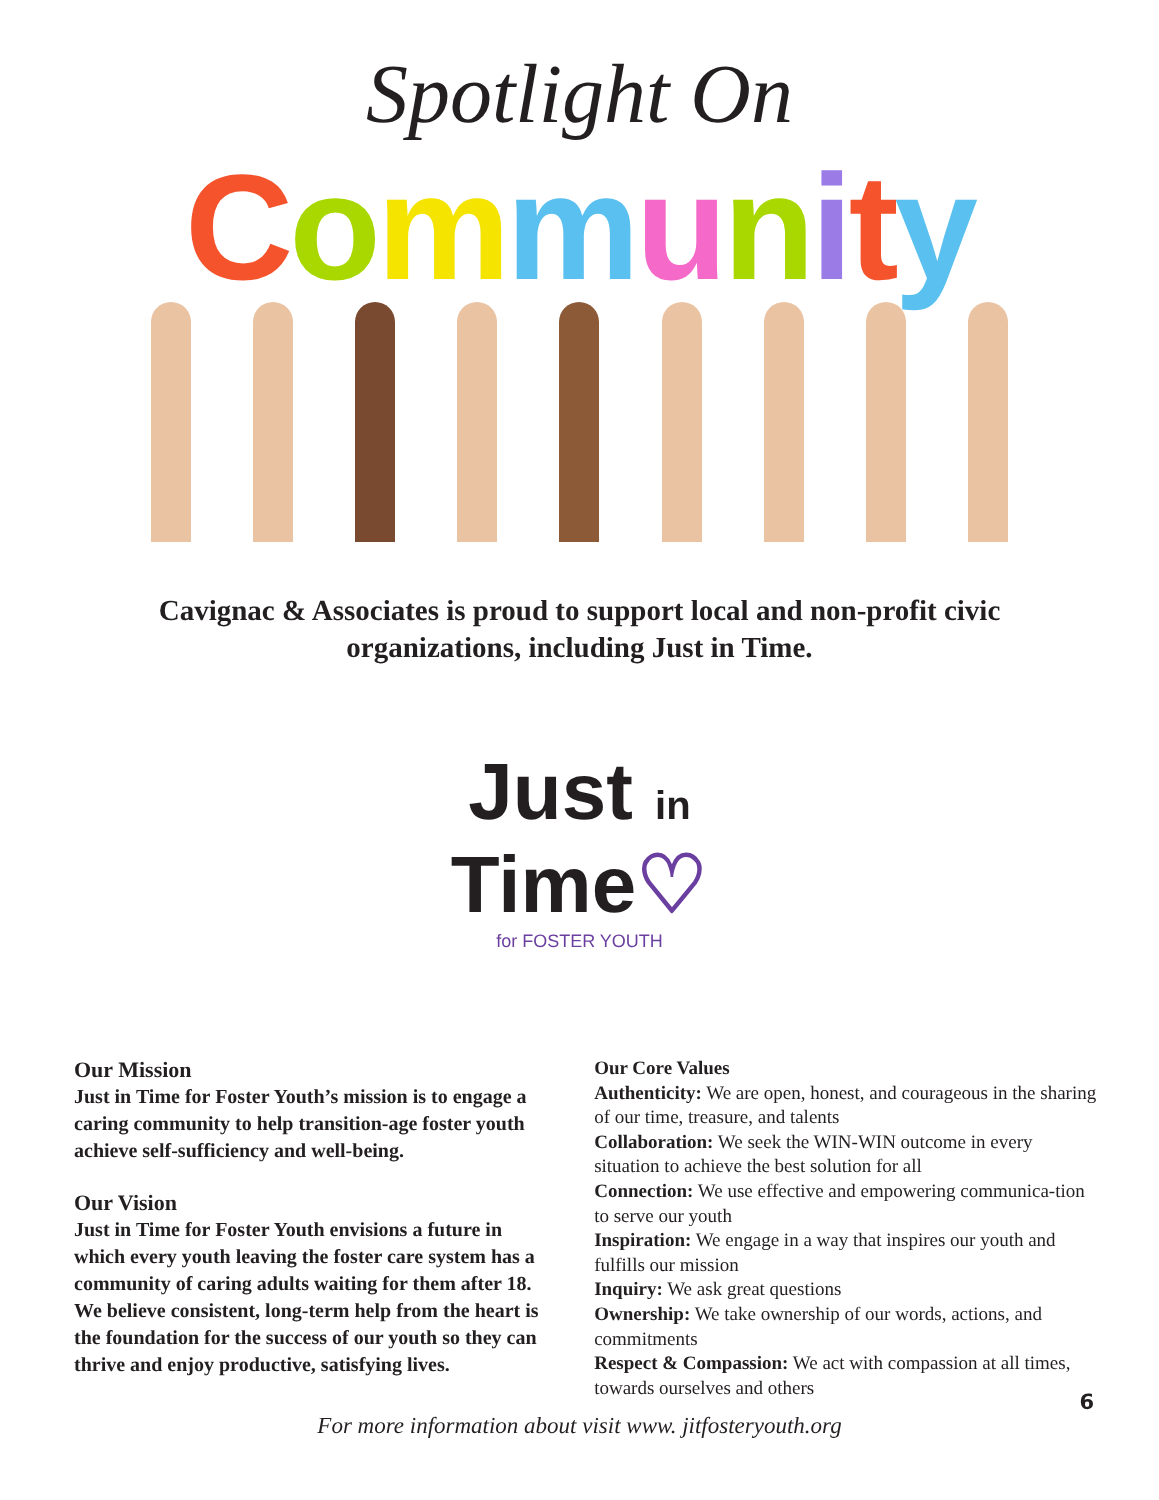Spotlight On
Community
Cavignac & Associates is proud to support local and non-profit civic organizations, including Just in Time.
Just in Time♡
for FOSTER YOUTH
Our Mission
Just in Time for Foster Youth’s mission is to engage a caring community to help transition-age foster youth achieve self-sufficiency and well-being.
Our Vision
Just in Time for Foster Youth envisions a future in which every youth leaving the foster care system has a community of caring adults waiting for them after 18. We believe consistent, long-term help from the heart is the foundation for the success of our youth so they can thrive and enjoy productive, satisfying lives.
Our Core Values
Authenticity: We are open, honest, and courageous in the sharing of our time, treasure, and talents
Collaboration: We seek the WIN-WIN outcome in every situation to achieve the best solution for all
Connection: We use effective and empowering communica-tion to serve our youth
Inspiration: We engage in a way that inspires our youth and fulfills our mission
Inquiry: We ask great questions
Ownership: We take ownership of our words, actions, and commitments
Respect & Compassion: We act with compassion at all times, towards ourselves and others
For more information about visit www. jitfosteryouth.org
6